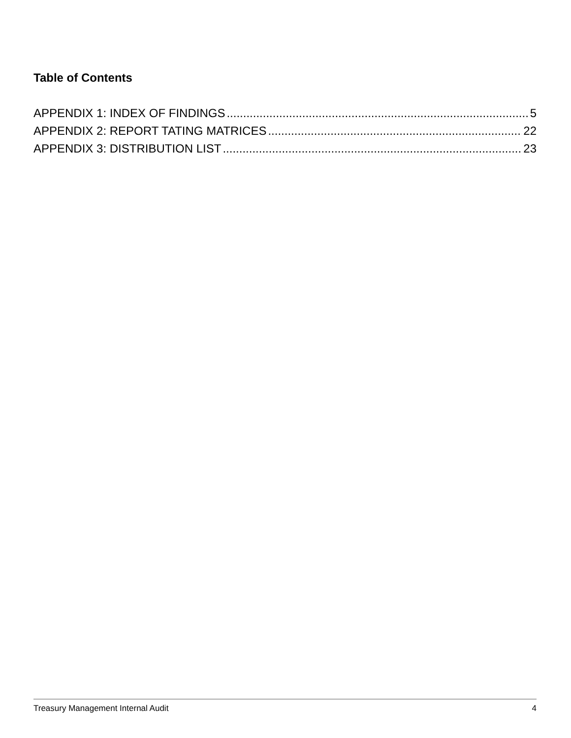Table of Contents
APPENDIX 1: INDEX OF FINDINGS 5
APPENDIX 2: REPORT TATING MATRICES 22
APPENDIX 3: DISTRIBUTION LIST 23
Treasury Management Internal Audit 4